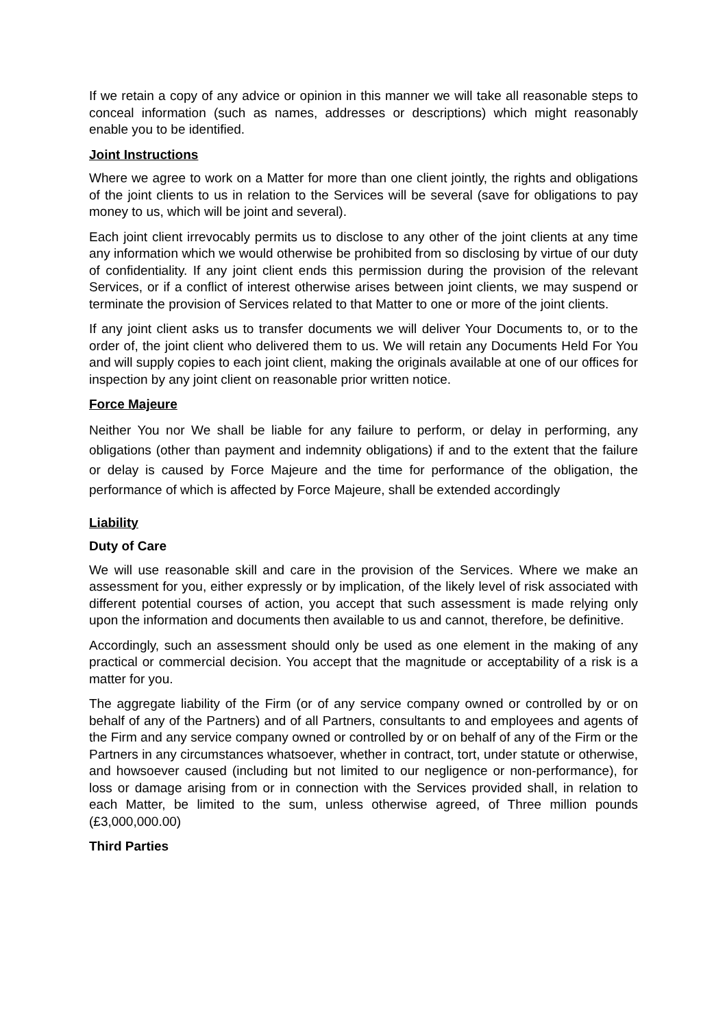If we retain a copy of any advice or opinion in this manner we will take all reasonable steps to conceal information (such as names, addresses or descriptions) which might reasonably enable you to be identified.
Joint Instructions
Where we agree to work on a Matter for more than one client jointly, the rights and obligations of the joint clients to us in relation to the Services will be several (save for obligations to pay money to us, which will be joint and several).
Each joint client irrevocably permits us to disclose to any other of the joint clients at any time any information which we would otherwise be prohibited from so disclosing by virtue of our duty of confidentiality. If any joint client ends this permission during the provision of the relevant Services, or if a conflict of interest otherwise arises between joint clients, we may suspend or terminate the provision of Services related to that Matter to one or more of the joint clients.
If any joint client asks us to transfer documents we will deliver Your Documents to, or to the order of, the joint client who delivered them to us. We will retain any Documents Held For You and will supply copies to each joint client, making the originals available at one of our offices for inspection by any joint client on reasonable prior written notice.
Force Majeure
Neither You nor We shall be liable for any failure to perform, or delay in performing, any obligations (other than payment and indemnity obligations) if and to the extent that the failure or delay is caused by Force Majeure and the time for performance of the obligation, the performance of which is affected by Force Majeure, shall be extended accordingly
Liability
Duty of Care
We will use reasonable skill and care in the provision of the Services. Where we make an assessment for you, either expressly or by implication, of the likely level of risk associated with different potential courses of action, you accept that such assessment is made relying only upon the information and documents then available to us and cannot, therefore, be definitive.
Accordingly, such an assessment should only be used as one element in the making of any practical or commercial decision. You accept that the magnitude or acceptability of a risk is a matter for you.
The aggregate liability of the Firm (or of any service company owned or controlled by or on behalf of any of the Partners) and of all Partners, consultants to and employees and agents of the Firm and any service company owned or controlled by or on behalf of any of the Firm or the Partners in any circumstances whatsoever, whether in contract, tort, under statute or otherwise, and howsoever caused (including but not limited to our negligence or non-performance), for loss or damage arising from or in connection with the Services provided shall, in relation to each Matter, be limited to the sum, unless otherwise agreed, of Three million pounds (£3,000,000.00)
Third Parties